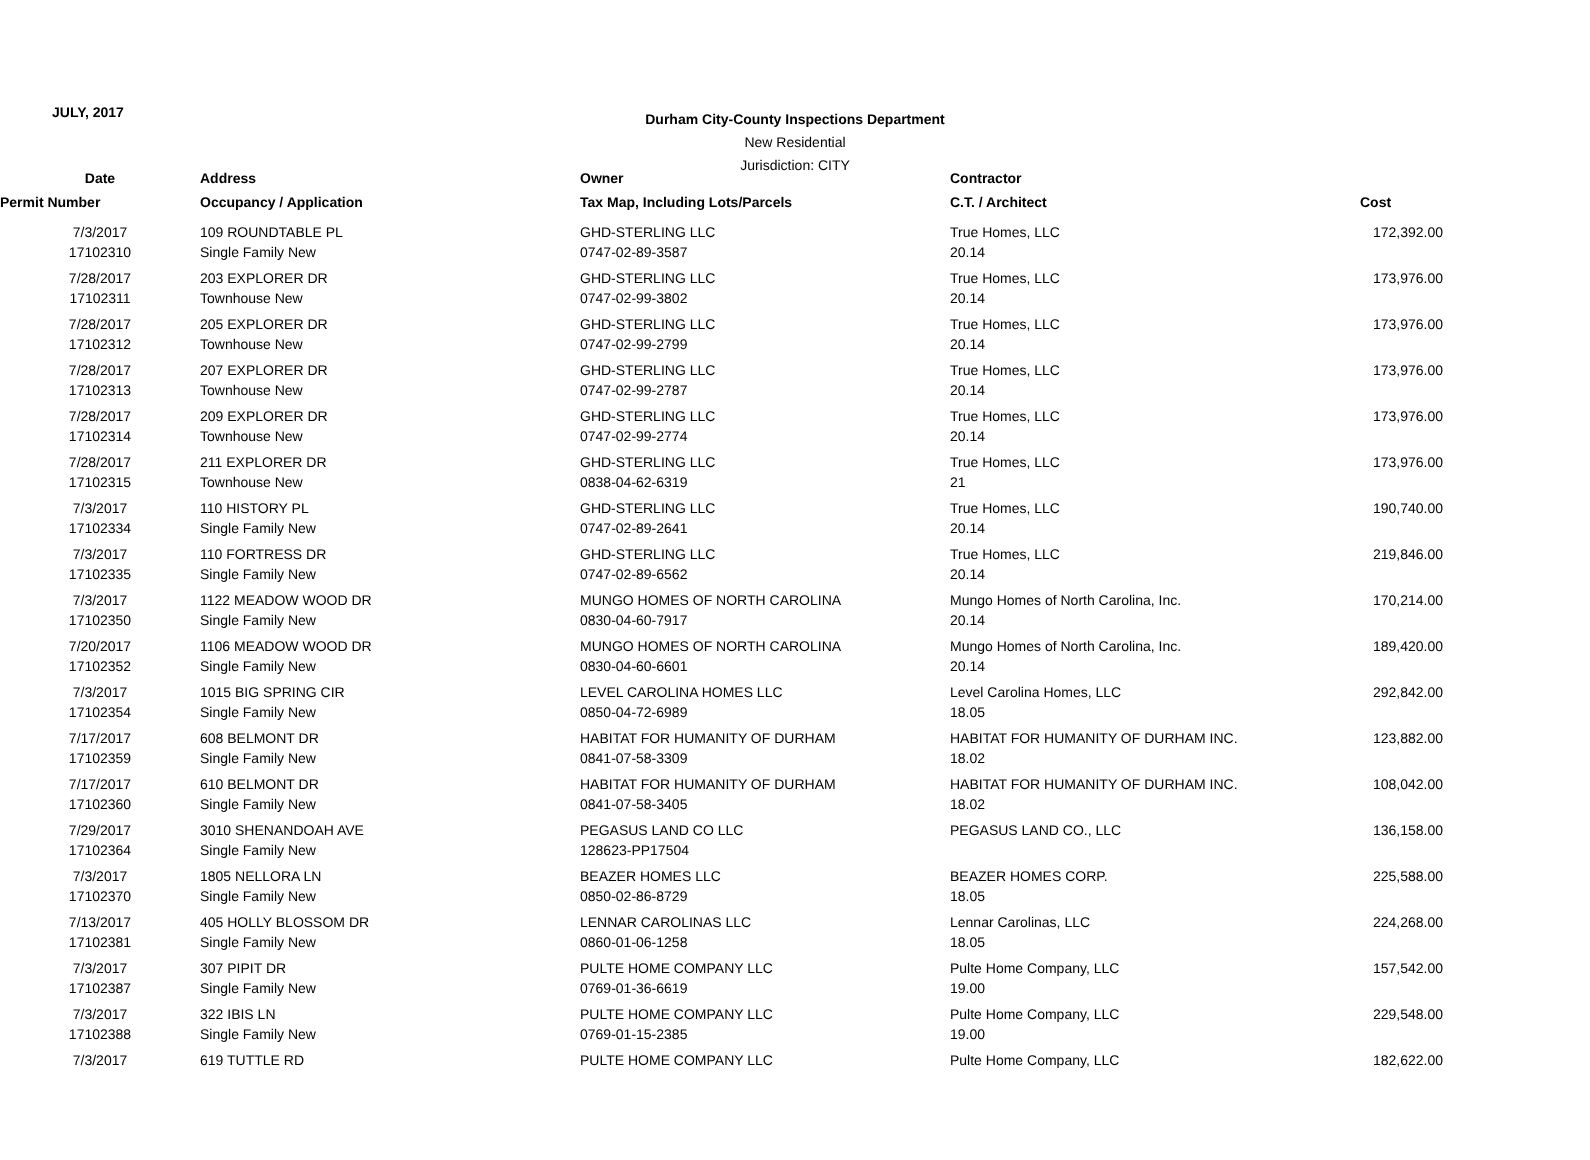JULY, 2017
Durham City-County Inspections Department
New Residential
Jurisdiction: CITY
| Date | Address | Owner | Contractor | |
| --- | --- | --- | --- | --- |
| Permit Number | Occupancy / Application | Tax Map, Including Lots/Parcels | C.T. / Architect | Cost |
| 7/3/2017 | 109 ROUNDTABLE PL | GHD-STERLING LLC | True Homes, LLC | 172,392.00 |
| 17102310 | Single Family New | 0747-02-89-3587 | 20.14 | |
| 7/28/2017 | 203 EXPLORER DR | GHD-STERLING LLC | True Homes, LLC | 173,976.00 |
| 17102311 | Townhouse New | 0747-02-99-3802 | 20.14 | |
| 7/28/2017 | 205 EXPLORER DR | GHD-STERLING LLC | True Homes, LLC | 173,976.00 |
| 17102312 | Townhouse New | 0747-02-99-2799 | 20.14 | |
| 7/28/2017 | 207 EXPLORER DR | GHD-STERLING LLC | True Homes, LLC | 173,976.00 |
| 17102313 | Townhouse New | 0747-02-99-2787 | 20.14 | |
| 7/28/2017 | 209 EXPLORER DR | GHD-STERLING LLC | True Homes, LLC | 173,976.00 |
| 17102314 | Townhouse New | 0747-02-99-2774 | 20.14 | |
| 7/28/2017 | 211 EXPLORER DR | GHD-STERLING LLC | True Homes, LLC | 173,976.00 |
| 17102315 | Townhouse New | 0838-04-62-6319 | 21 | |
| 7/3/2017 | 110 HISTORY PL | GHD-STERLING LLC | True Homes, LLC | 190,740.00 |
| 17102334 | Single Family New | 0747-02-89-2641 | 20.14 | |
| 7/3/2017 | 110 FORTRESS DR | GHD-STERLING LLC | True Homes, LLC | 219,846.00 |
| 17102335 | Single Family New | 0747-02-89-6562 | 20.14 | |
| 7/3/2017 | 1122 MEADOW WOOD DR | MUNGO HOMES OF NORTH CAROLINA | Mungo Homes of North Carolina, Inc. | 170,214.00 |
| 17102350 | Single Family New | 0830-04-60-7917 | 20.14 | |
| 7/20/2017 | 1106 MEADOW WOOD DR | MUNGO HOMES OF NORTH CAROLINA | Mungo Homes of North Carolina, Inc. | 189,420.00 |
| 17102352 | Single Family New | 0830-04-60-6601 | 20.14 | |
| 7/3/2017 | 1015 BIG SPRING CIR | LEVEL CAROLINA HOMES LLC | Level Carolina Homes, LLC | 292,842.00 |
| 17102354 | Single Family New | 0850-04-72-6989 | 18.05 | |
| 7/17/2017 | 608 BELMONT DR | HABITAT FOR HUMANITY OF DURHAM | HABITAT FOR HUMANITY OF DURHAM INC. | 123,882.00 |
| 17102359 | Single Family New | 0841-07-58-3309 | 18.02 | |
| 7/17/2017 | 610 BELMONT DR | HABITAT FOR HUMANITY OF DURHAM | HABITAT FOR HUMANITY OF DURHAM INC. | 108,042.00 |
| 17102360 | Single Family New | 0841-07-58-3405 | 18.02 | |
| 7/29/2017 | 3010 SHENANDOAH AVE | PEGASUS LAND CO LLC | PEGASUS LAND CO., LLC | 136,158.00 |
| 17102364 | Single Family New | 128623-PP17504 | | |
| 7/3/2017 | 1805 NELLORA LN | BEAZER HOMES LLC | BEAZER HOMES CORP. | 225,588.00 |
| 17102370 | Single Family New | 0850-02-86-8729 | 18.05 | |
| 7/13/2017 | 405 HOLLY BLOSSOM DR | LENNAR CAROLINAS LLC | Lennar Carolinas, LLC | 224,268.00 |
| 17102381 | Single Family New | 0860-01-06-1258 | 18.05 | |
| 7/3/2017 | 307 PIPIT DR | PULTE HOME COMPANY LLC | Pulte Home Company, LLC | 157,542.00 |
| 17102387 | Single Family New | 0769-01-36-6619 | 19.00 | |
| 7/3/2017 | 322 IBIS LN | PULTE HOME COMPANY LLC | Pulte Home Company, LLC | 229,548.00 |
| 17102388 | Single Family New | 0769-01-15-2385 | 19.00 | |
| 7/3/2017 | 619 TUTTLE RD | PULTE HOME COMPANY LLC | Pulte Home Company, LLC | 182,622.00 |